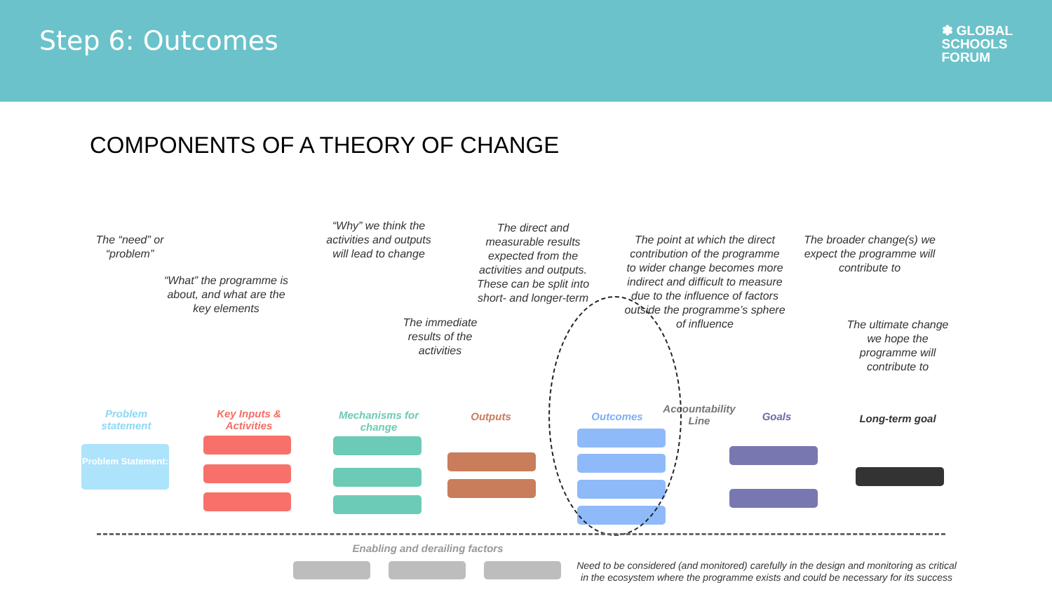Step 6: Outcomes
✽ GLOBAL
SCHOOLS
FORUM
COMPONENTS OF A THEORY OF CHANGE
The “need” or “problem”
“What” the programme is about, and what are the key elements
“Why” we think the activities and outputs will lead to change
The immediate results of the activities
The direct and measurable results expected from the activities and outputs. These can be split into short- and longer-term
The point at which the direct contribution of the programme to wider change becomes more indirect and difficult to measure due to the influence of factors outside the programme’s sphere of influence
The broader change(s) we expect the programme will contribute to
The ultimate change we hope the programme will contribute to
Problem statement
Key Inputs & Activities
Mechanisms for change
Outputs Outcomes
Accountability Line
Goals
Long-term goal
Problem Statement:
Enabling and derailing factors
Need to be considered (and monitored) carefully in the design and monitoring as critical in the ecosystem where the programme exists and could be necessary for its success